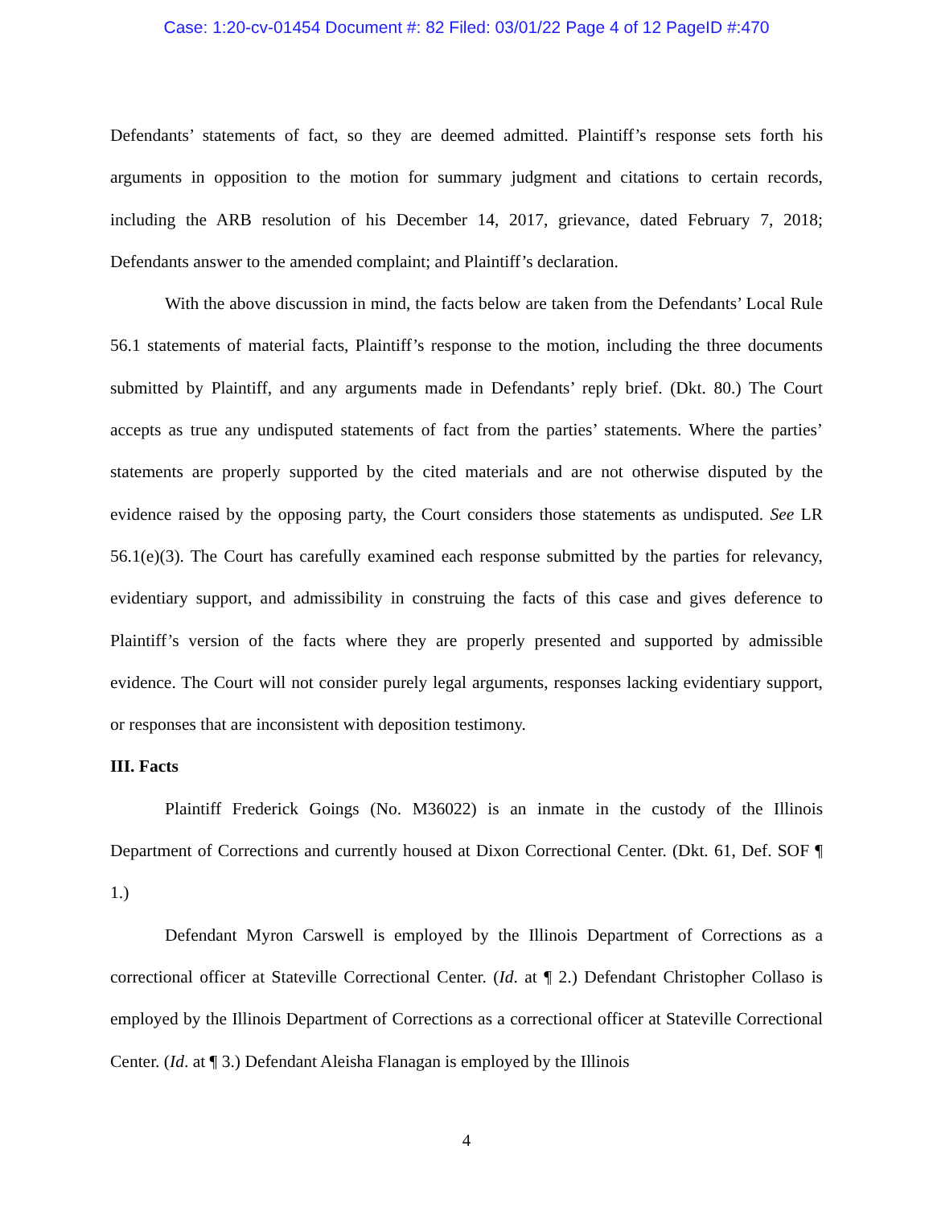Case: 1:20-cv-01454 Document #: 82 Filed: 03/01/22 Page 4 of 12 PageID #:470
Defendants’ statements of fact, so they are deemed admitted. Plaintiff’s response sets forth his arguments in opposition to the motion for summary judgment and citations to certain records, including the ARB resolution of his December 14, 2017, grievance, dated February 7, 2018; Defendants answer to the amended complaint; and Plaintiff’s declaration.
With the above discussion in mind, the facts below are taken from the Defendants’ Local Rule 56.1 statements of material facts, Plaintiff’s response to the motion, including the three documents submitted by Plaintiff, and any arguments made in Defendants’ reply brief. (Dkt. 80.) The Court accepts as true any undisputed statements of fact from the parties’ statements. Where the parties’ statements are properly supported by the cited materials and are not otherwise disputed by the evidence raised by the opposing party, the Court considers those statements as undisputed. See LR 56.1(e)(3). The Court has carefully examined each response submitted by the parties for relevancy, evidentiary support, and admissibility in construing the facts of this case and gives deference to Plaintiff’s version of the facts where they are properly presented and supported by admissible evidence. The Court will not consider purely legal arguments, responses lacking evidentiary support, or responses that are inconsistent with deposition testimony.
III. Facts
Plaintiff Frederick Goings (No. M36022) is an inmate in the custody of the Illinois Department of Corrections and currently housed at Dixon Correctional Center. (Dkt. 61, Def. SOF ¶ 1.)
Defendant Myron Carswell is employed by the Illinois Department of Corrections as a correctional officer at Stateville Correctional Center. (Id. at ¶ 2.) Defendant Christopher Collaso is employed by the Illinois Department of Corrections as a correctional officer at Stateville Correctional Center. (Id. at ¶ 3.) Defendant Aleisha Flanagan is employed by the Illinois
4